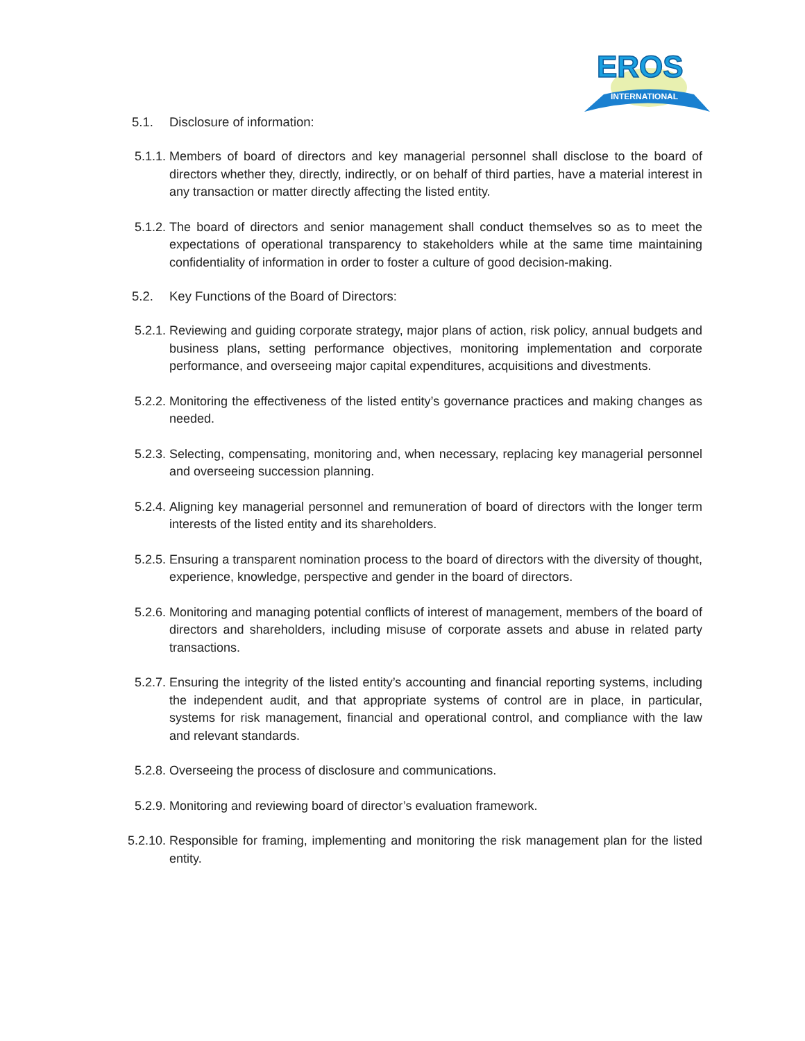EROS
INTERNATIONAL
5.1. Disclosure of information:
5.1.1. Members of board of directors and key managerial personnel shall disclose to the board of directors whether they, directly, indirectly, or on behalf of third parties, have a material interest in any transaction or matter directly affecting the listed entity.
5.1.2. The board of directors and senior management shall conduct themselves so as to meet the expectations of operational transparency to stakeholders while at the same time maintaining confidentiality of information in order to foster a culture of good decision-making.
5.2. Key Functions of the Board of Directors:
5.2.1. Reviewing and guiding corporate strategy, major plans of action, risk policy, annual budgets and business plans, setting performance objectives, monitoring implementation and corporate performance, and overseeing major capital expenditures, acquisitions and divestments.
5.2.2. Monitoring the effectiveness of the listed entity’s governance practices and making changes as needed.
5.2.3. Selecting, compensating, monitoring and, when necessary, replacing key managerial personnel and overseeing succession planning.
5.2.4. Aligning key managerial personnel and remuneration of board of directors with the longer term interests of the listed entity and its shareholders.
5.2.5. Ensuring a transparent nomination process to the board of directors with the diversity of thought, experience, knowledge, perspective and gender in the board of directors.
5.2.6. Monitoring and managing potential conflicts of interest of management, members of the board of directors and shareholders, including misuse of corporate assets and abuse in related party transactions.
5.2.7. Ensuring the integrity of the listed entity’s accounting and financial reporting systems, including the independent audit, and that appropriate systems of control are in place, in particular, systems for risk management, financial and operational control, and compliance with the law and relevant standards.
5.2.8. Overseeing the process of disclosure and communications.
5.2.9. Monitoring and reviewing board of director’s evaluation framework.
5.2.10. Responsible for framing, implementing and monitoring the risk management plan for the listed entity.